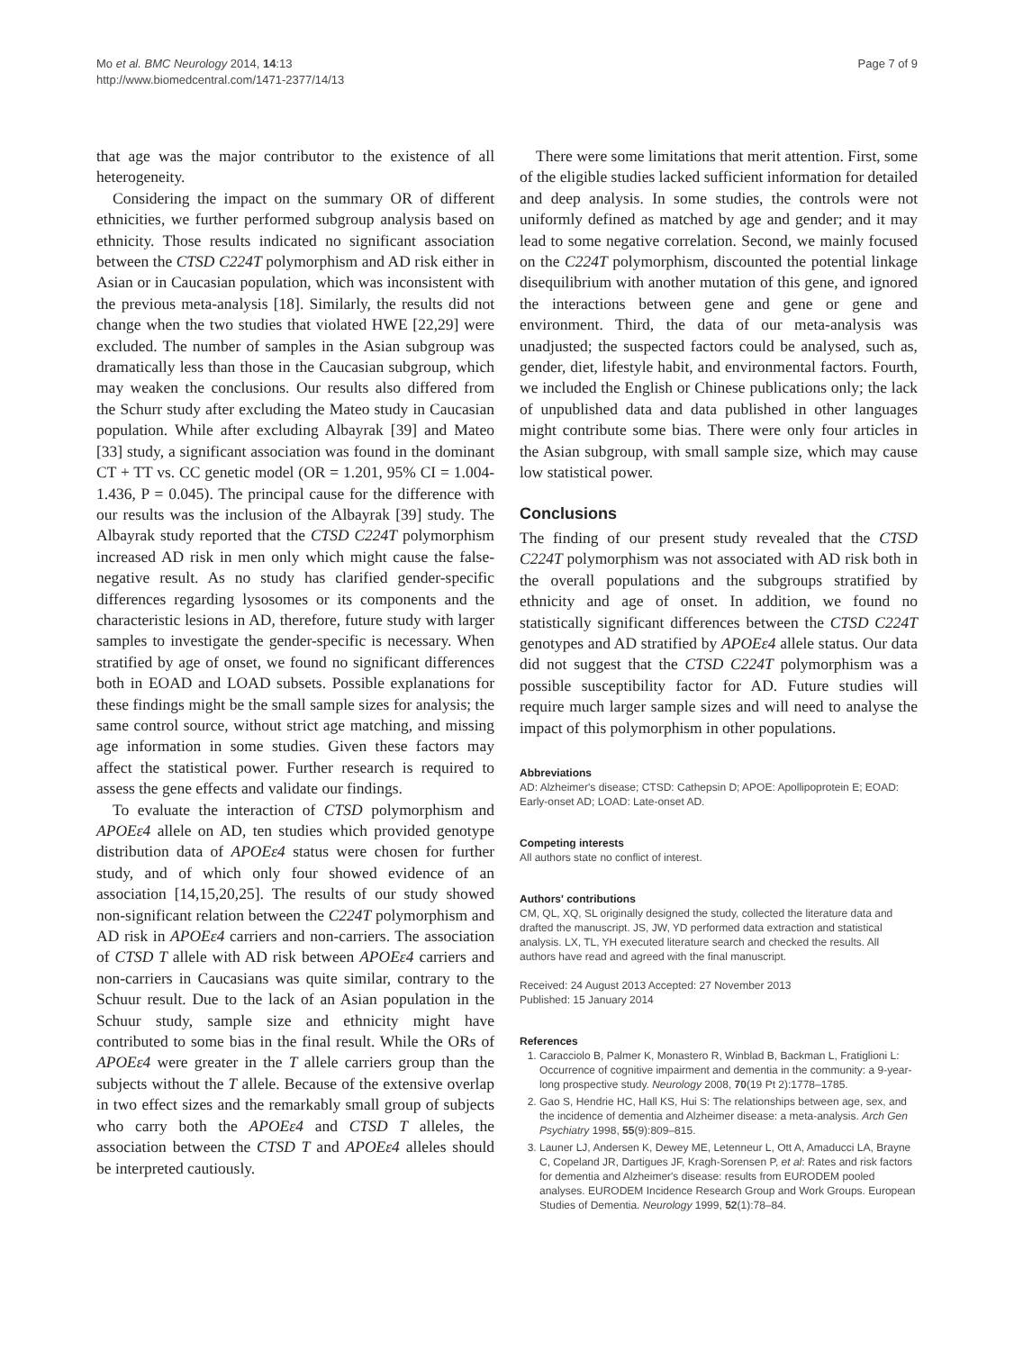Mo et al. BMC Neurology 2014, 14:13
http://www.biomedcentral.com/1471-2377/14/13
Page 7 of 9
that age was the major contributor to the existence of all heterogeneity.
Considering the impact on the summary OR of different ethnicities, we further performed subgroup analysis based on ethnicity. Those results indicated no significant association between the CTSD C224T polymorphism and AD risk either in Asian or in Caucasian population, which was inconsistent with the previous meta-analysis [18]. Similarly, the results did not change when the two studies that violated HWE [22,29] were excluded. The number of samples in the Asian subgroup was dramatically less than those in the Caucasian subgroup, which may weaken the conclusions. Our results also differed from the Schurr study after excluding the Mateo study in Caucasian population. While after excluding Albayrak [39] and Mateo [33] study, a significant association was found in the dominant CT + TT vs. CC genetic model (OR = 1.201, 95% CI = 1.004-1.436, P = 0.045). The principal cause for the difference with our results was the inclusion of the Albayrak [39] study. The Albayrak study reported that the CTSD C224T polymorphism increased AD risk in men only which might cause the false-negative result. As no study has clarified gender-specific differences regarding lysosomes or its components and the characteristic lesions in AD, therefore, future study with larger samples to investigate the gender-specific is necessary. When stratified by age of onset, we found no significant differences both in EOAD and LOAD subsets. Possible explanations for these findings might be the small sample sizes for analysis; the same control source, without strict age matching, and missing age information in some studies. Given these factors may affect the statistical power. Further research is required to assess the gene effects and validate our findings.
To evaluate the interaction of CTSD polymorphism and APOEε4 allele on AD, ten studies which provided genotype distribution data of APOEε4 status were chosen for further study, and of which only four showed evidence of an association [14,15,20,25]. The results of our study showed non-significant relation between the C224T polymorphism and AD risk in APOEε4 carriers and non-carriers. The association of CTSD T allele with AD risk between APOEε4 carriers and non-carriers in Caucasians was quite similar, contrary to the Schuur result. Due to the lack of an Asian population in the Schuur study, sample size and ethnicity might have contributed to some bias in the final result. While the ORs of APOEε4 were greater in the T allele carriers group than the subjects without the T allele. Because of the extensive overlap in two effect sizes and the remarkably small group of subjects who carry both the APOEε4 and CTSD T alleles, the association between the CTSD T and APOEε4 alleles should be interpreted cautiously.
There were some limitations that merit attention. First, some of the eligible studies lacked sufficient information for detailed and deep analysis. In some studies, the controls were not uniformly defined as matched by age and gender; and it may lead to some negative correlation. Second, we mainly focused on the C224T polymorphism, discounted the potential linkage disequilibrium with another mutation of this gene, and ignored the interactions between gene and gene or gene and environment. Third, the data of our meta-analysis was unadjusted; the suspected factors could be analysed, such as, gender, diet, lifestyle habit, and environmental factors. Fourth, we included the English or Chinese publications only; the lack of unpublished data and data published in other languages might contribute some bias. There were only four articles in the Asian subgroup, with small sample size, which may cause low statistical power.
Conclusions
The finding of our present study revealed that the CTSD C224T polymorphism was not associated with AD risk both in the overall populations and the subgroups stratified by ethnicity and age of onset. In addition, we found no statistically significant differences between the CTSD C224T genotypes and AD stratified by APOEε4 allele status. Our data did not suggest that the CTSD C224T polymorphism was a possible susceptibility factor for AD. Future studies will require much larger sample sizes and will need to analyse the impact of this polymorphism in other populations.
Abbreviations
AD: Alzheimer's disease; CTSD: Cathepsin D; APOE: Apollipoprotein E; EOAD: Early-onset AD; LOAD: Late-onset AD.
Competing interests
All authors state no conflict of interest.
Authors' contributions
CM, QL, XQ, SL originally designed the study, collected the literature data and drafted the manuscript. JS, JW, YD performed data extraction and statistical analysis. LX, TL, YH executed literature search and checked the results. All authors have read and agreed with the final manuscript.
Received: 24 August 2013 Accepted: 27 November 2013
Published: 15 January 2014
References
1. Caracciolo B, Palmer K, Monastero R, Winblad B, Backman L, Fratiglioni L: Occurrence of cognitive impairment and dementia in the community: a 9-year-long prospective study. Neurology 2008, 70(19 Pt 2):1778–1785.
2. Gao S, Hendrie HC, Hall KS, Hui S: The relationships between age, sex, and the incidence of dementia and Alzheimer disease: a meta-analysis. Arch Gen Psychiatry 1998, 55(9):809–815.
3. Launer LJ, Andersen K, Dewey ME, Letenneur L, Ott A, Amaducci LA, Brayne C, Copeland JR, Dartigues JF, Kragh-Sorensen P, et al: Rates and risk factors for dementia and Alzheimer's disease: results from EURODEM pooled analyses. EURODEM Incidence Research Group and Work Groups. European Studies of Dementia. Neurology 1999, 52(1):78–84.